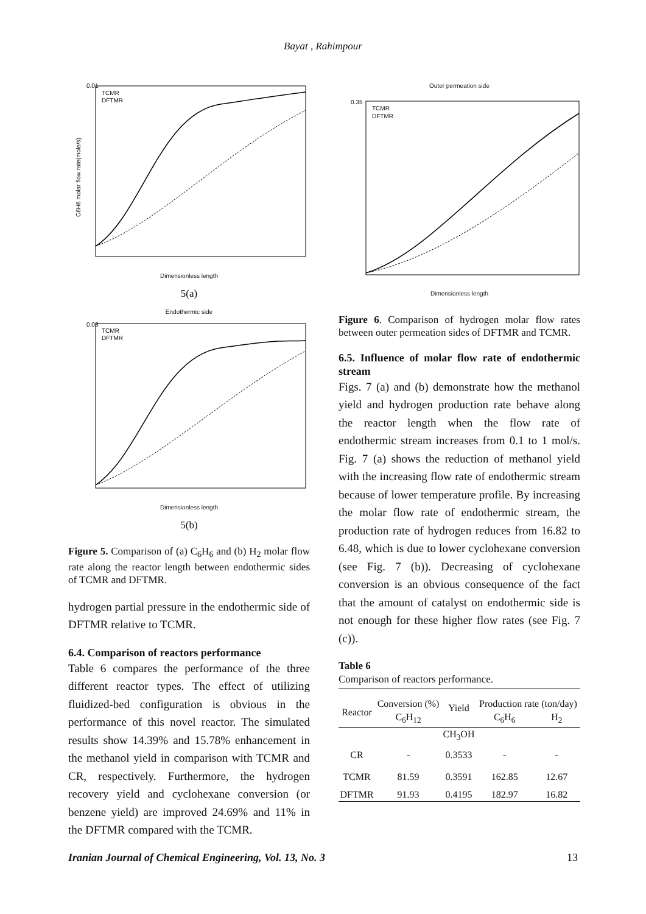Bayat , Rahimpour
0.01
C6H6 molar flow rate(mole/s)
TCMR
DFTMR
Dimensionless length
5(a)
Endothermic side
TCMR
DFTMR
0.03
Dimensionless length
5(b)
Figure 5. Comparison of (a) C<sub>6</sub>H<sub>6</sub> and (b) H<sub>2</sub> molar flow rate along the reactor length between endothermic sides of TCMR and DFTMR.
hydrogen partial pressure in the endothermic side of DFTMR relative to TCMR.
6.4. Comparison of reactors performance
Table 6 compares the performance of the three different reactor types. The effect of utilizing fluidized-bed configuration is obvious in the performance of this novel reactor. The simulated results show 14.39% and 15.78% enhancement in the methanol yield in comparison with TCMR and CR, respectively. Furthermore, the hydrogen recovery yield and cyclohexane conversion (or benzene yield) are improved 24.69% and 11% in the DFTMR compared with the TCMR.
Outer permeation side
TCMR
DFTMR
0.35
Dimensionless length
Figure 6. Comparison of hydrogen molar flow rates between outer permeation sides of DFTMR and TCMR.
6.5. Influence of molar flow rate of endothermic stream
Figs. 7 (a) and (b) demonstrate how the methanol yield and hydrogen production rate behave along the reactor length when the flow rate of endothermic stream increases from 0.1 to 1 mol/s. Fig. 7 (a) shows the reduction of methanol yield with the increasing flow rate of endothermic stream because of lower temperature profile. By increasing the molar flow rate of endothermic stream, the production rate of hydrogen reduces from 16.82 to 6.48, which is due to lower cyclohexane conversion (see Fig. 7 (b)). Decreasing of cyclohexane conversion is an obvious consequence of the fact that the amount of catalyst on endothermic side is not enough for these higher flow rates (see Fig. 7 (c)).
Table 6
Comparison of reactors performance.
| Reactor | Conversion (%) | Yield | Production rate (ton/day) | | |
| --- | --- | --- | --- | --- | --- |
| | C<sub>6</sub>H<sub>12</sub> | | | C<sub>6</sub>H<sub>6</sub> | H<sub>2</sub> |
| | | CH<sub>3</sub>OH | | | |
| CR | - | 0.3533 | - | - | |
| TCMR | 81.59 | 0.3591 | 162.85 | 12.67 | |
| DFTMR | 91.93 | 0.4195 | 182.97 | 16.82 | |
Iranian Journal of Chemical Engineering, Vol. 13, No. 3 13